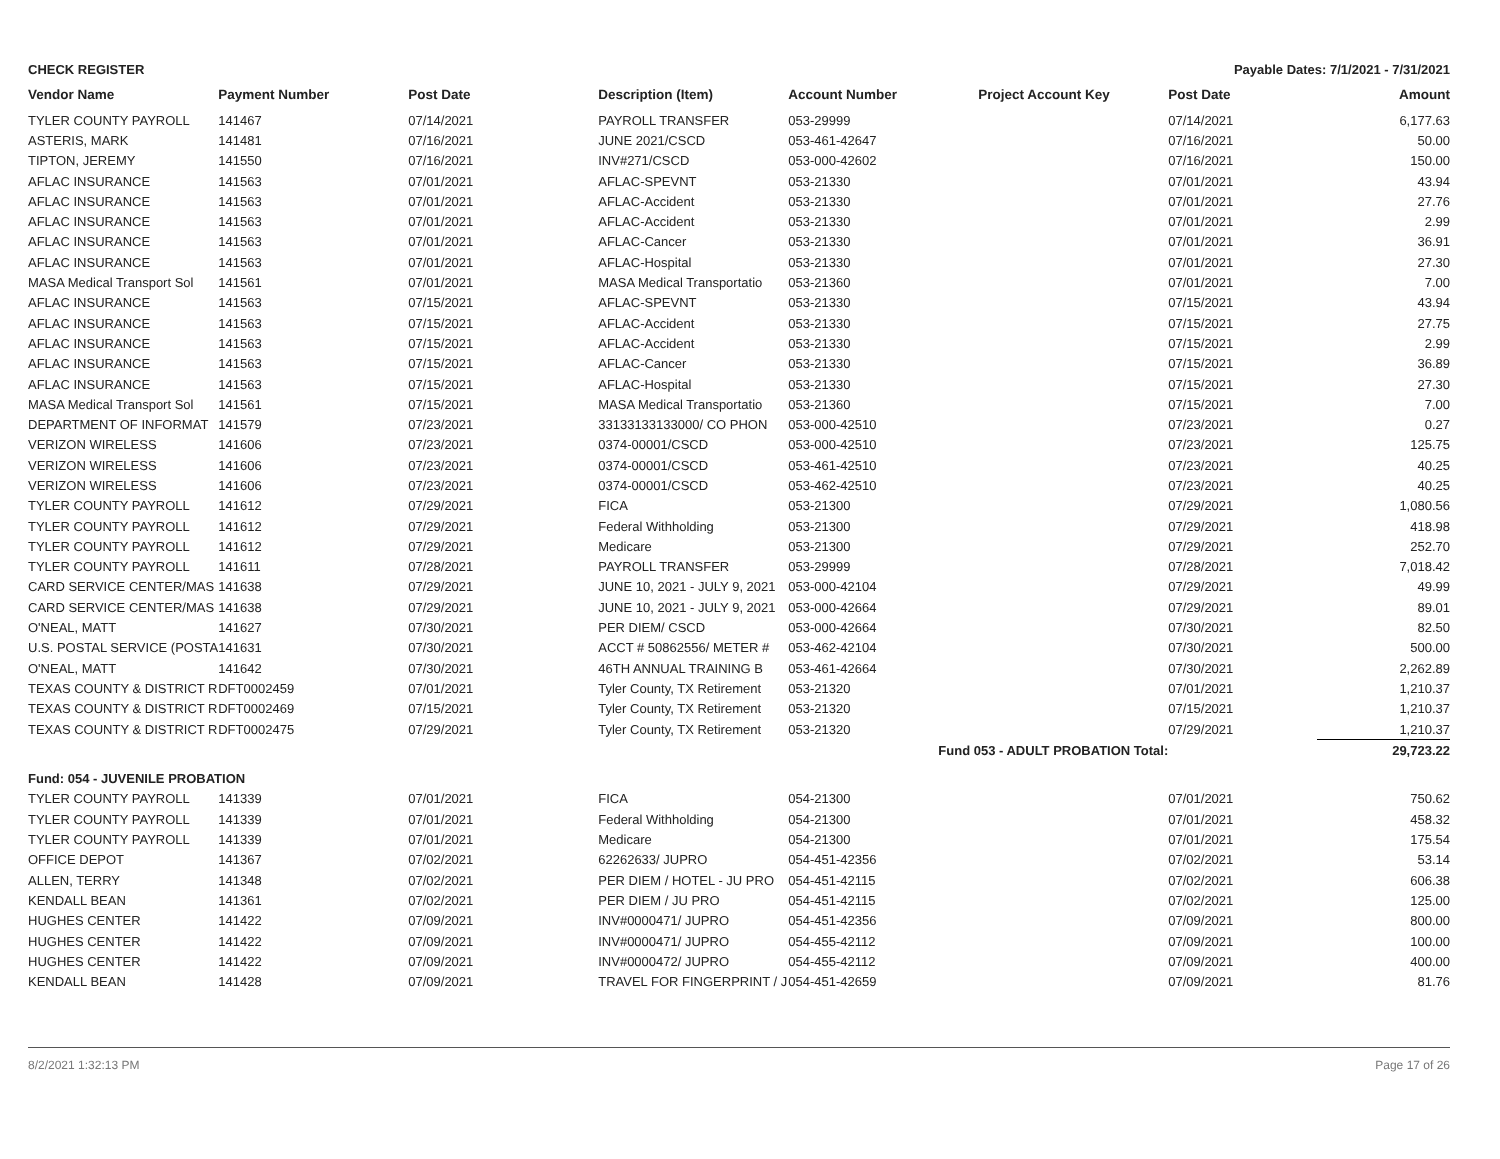CHECK REGISTER Payable Dates: 7/1/2021 - 7/31/2021
| Vendor Name | Payment Number | Post Date | Description (Item) | Account Number | Project Account Key | Post Date | Amount |
| --- | --- | --- | --- | --- | --- | --- | --- |
| TYLER COUNTY PAYROLL | 141467 | 07/14/2021 | PAYROLL TRANSFER | 053-29999 | | 07/14/2021 | 6,177.63 |
| ASTERIS, MARK | 141481 | 07/16/2021 | JUNE 2021/CSCD | 053-461-42647 | | 07/16/2021 | 50.00 |
| TIPTON, JEREMY | 141550 | 07/16/2021 | INV#271/CSCD | 053-000-42602 | | 07/16/2021 | 150.00 |
| AFLAC INSURANCE | 141563 | 07/01/2021 | AFLAC-SPEVNT | 053-21330 | | 07/01/2021 | 43.94 |
| AFLAC INSURANCE | 141563 | 07/01/2021 | AFLAC-Accident | 053-21330 | | 07/01/2021 | 27.76 |
| AFLAC INSURANCE | 141563 | 07/01/2021 | AFLAC-Accident | 053-21330 | | 07/01/2021 | 2.99 |
| AFLAC INSURANCE | 141563 | 07/01/2021 | AFLAC-Cancer | 053-21330 | | 07/01/2021 | 36.91 |
| AFLAC INSURANCE | 141563 | 07/01/2021 | AFLAC-Hospital | 053-21330 | | 07/01/2021 | 27.30 |
| MASA Medical Transport Sol | 141561 | 07/01/2021 | MASA Medical Transportatio | 053-21360 | | 07/01/2021 | 7.00 |
| AFLAC INSURANCE | 141563 | 07/15/2021 | AFLAC-SPEVNT | 053-21330 | | 07/15/2021 | 43.94 |
| AFLAC INSURANCE | 141563 | 07/15/2021 | AFLAC-Accident | 053-21330 | | 07/15/2021 | 27.75 |
| AFLAC INSURANCE | 141563 | 07/15/2021 | AFLAC-Accident | 053-21330 | | 07/15/2021 | 2.99 |
| AFLAC INSURANCE | 141563 | 07/15/2021 | AFLAC-Cancer | 053-21330 | | 07/15/2021 | 36.89 |
| AFLAC INSURANCE | 141563 | 07/15/2021 | AFLAC-Hospital | 053-21330 | | 07/15/2021 | 27.30 |
| MASA Medical Transport Sol | 141561 | 07/15/2021 | MASA Medical Transportatio | 053-21360 | | 07/15/2021 | 7.00 |
| DEPARTMENT OF INFORMAT | 141579 | 07/23/2021 | 33133133133000/ CO PHON | 053-000-42510 | | 07/23/2021 | 0.27 |
| VERIZON WIRELESS | 141606 | 07/23/2021 | 0374-00001/CSCD | 053-000-42510 | | 07/23/2021 | 125.75 |
| VERIZON WIRELESS | 141606 | 07/23/2021 | 0374-00001/CSCD | 053-461-42510 | | 07/23/2021 | 40.25 |
| VERIZON WIRELESS | 141606 | 07/23/2021 | 0374-00001/CSCD | 053-462-42510 | | 07/23/2021 | 40.25 |
| TYLER COUNTY PAYROLL | 141612 | 07/29/2021 | FICA | 053-21300 | | 07/29/2021 | 1,080.56 |
| TYLER COUNTY PAYROLL | 141612 | 07/29/2021 | Federal Withholding | 053-21300 | | 07/29/2021 | 418.98 |
| TYLER COUNTY PAYROLL | 141612 | 07/29/2021 | Medicare | 053-21300 | | 07/29/2021 | 252.70 |
| TYLER COUNTY PAYROLL | 141611 | 07/28/2021 | PAYROLL TRANSFER | 053-29999 | | 07/28/2021 | 7,018.42 |
| CARD SERVICE CENTER/MAS | 141638 | 07/29/2021 | JUNE 10, 2021 - JULY 9, 2021 | 053-000-42104 | | 07/29/2021 | 49.99 |
| CARD SERVICE CENTER/MAS | 141638 | 07/29/2021 | JUNE 10, 2021 - JULY 9, 2021 | 053-000-42664 | | 07/29/2021 | 89.01 |
| O'NEAL, MATT | 141627 | 07/30/2021 | PER DIEM/ CSCD | 053-000-42664 | | 07/30/2021 | 82.50 |
| U.S. POSTAL SERVICE (POSTA | 141631 | 07/30/2021 | ACCT # 50862556/ METER # | 053-462-42104 | | 07/30/2021 | 500.00 |
| O'NEAL, MATT | 141642 | 07/30/2021 | 46TH ANNUAL TRAINING B | 053-461-42664 | | 07/30/2021 | 2,262.89 |
| TEXAS COUNTY & DISTRICT R | DFT0002459 | 07/01/2021 | Tyler County, TX Retirement | 053-21320 | | 07/01/2021 | 1,210.37 |
| TEXAS COUNTY & DISTRICT R | DFT0002469 | 07/15/2021 | Tyler County, TX Retirement | 053-21320 | | 07/15/2021 | 1,210.37 |
| TEXAS COUNTY & DISTRICT R | DFT0002475 | 07/29/2021 | Tyler County, TX Retirement | 053-21320 | | 07/29/2021 | 1,210.37 |
| Fund 053 - ADULT PROBATION Total: | | | | | | | 29,723.22 |
| Fund: 054 - JUVENILE PROBATION | | | | | | | |
| TYLER COUNTY PAYROLL | 141339 | 07/01/2021 | FICA | 054-21300 | | 07/01/2021 | 750.62 |
| TYLER COUNTY PAYROLL | 141339 | 07/01/2021 | Federal Withholding | 054-21300 | | 07/01/2021 | 458.32 |
| TYLER COUNTY PAYROLL | 141339 | 07/01/2021 | Medicare | 054-21300 | | 07/01/2021 | 175.54 |
| OFFICE DEPOT | 141367 | 07/02/2021 | 62262633/ JUPRO | 054-451-42356 | | 07/02/2021 | 53.14 |
| ALLEN, TERRY | 141348 | 07/02/2021 | PER DIEM / HOTEL - JU PRO | 054-451-42115 | | 07/02/2021 | 606.38 |
| KENDALL BEAN | 141361 | 07/02/2021 | PER DIEM / JU PRO | 054-451-42115 | | 07/02/2021 | 125.00 |
| HUGHES CENTER | 141422 | 07/09/2021 | INV#0000471/ JUPRO | 054-451-42356 | | 07/09/2021 | 800.00 |
| HUGHES CENTER | 141422 | 07/09/2021 | INV#0000471/ JUPRO | 054-455-42112 | | 07/09/2021 | 100.00 |
| HUGHES CENTER | 141422 | 07/09/2021 | INV#0000472/ JUPRO | 054-455-42112 | | 07/09/2021 | 400.00 |
| KENDALL BEAN | 141428 | 07/09/2021 | TRAVEL FOR FINGERPRINT / J | 054-451-42659 | | 07/09/2021 | 81.76 |
8/2/2021 1:32:13 PM Page 17 of 26